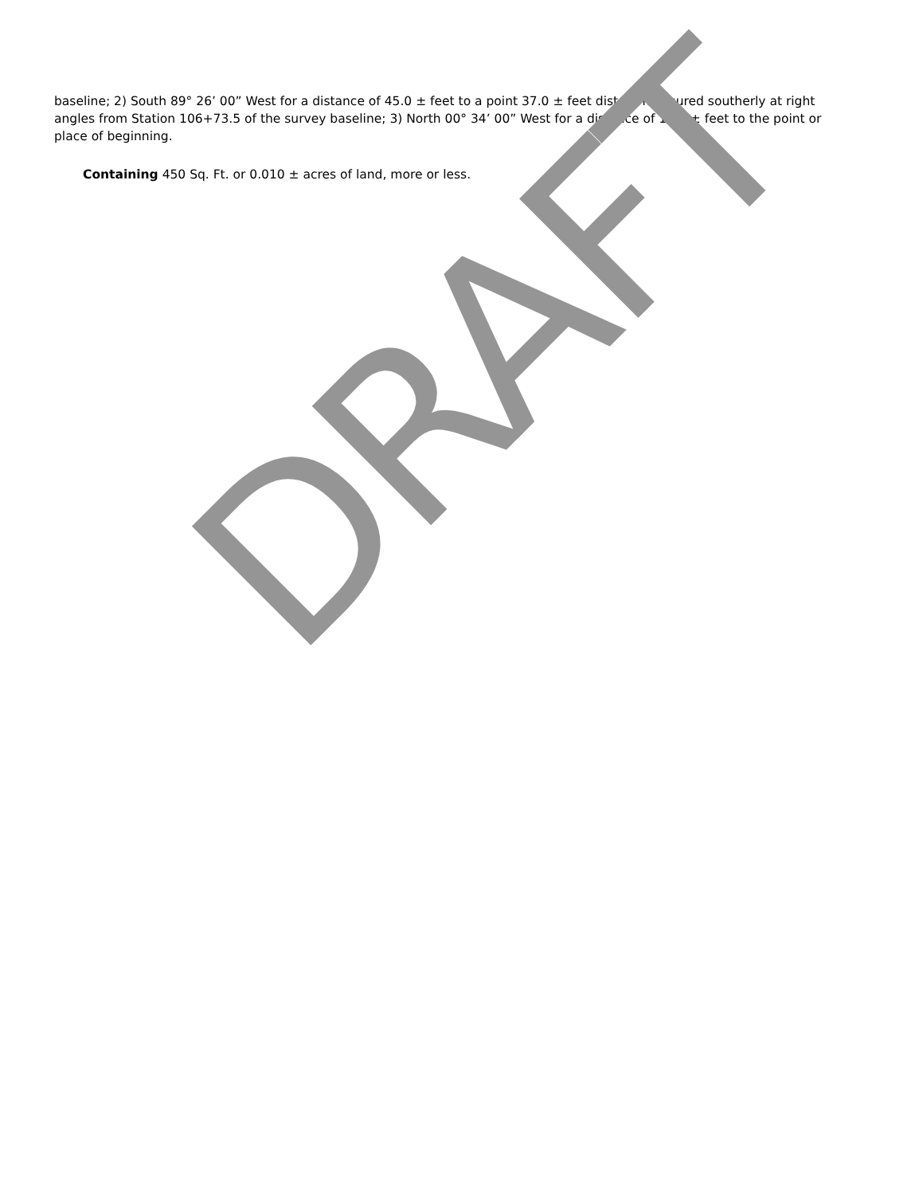baseline; 2) South 89° 26’ 00” West for a distance of 45.0 ± feet to a point 37.0 ± feet distant measured southerly at right angles from Station 106+73.5 of the survey baseline; 3) North 00° 34’ 00” West for a distance of 10.0 ± feet to the point or place of beginning.
Containing 450 Sq. Ft. or 0.010 ± acres of land, more or less.
DRAFT